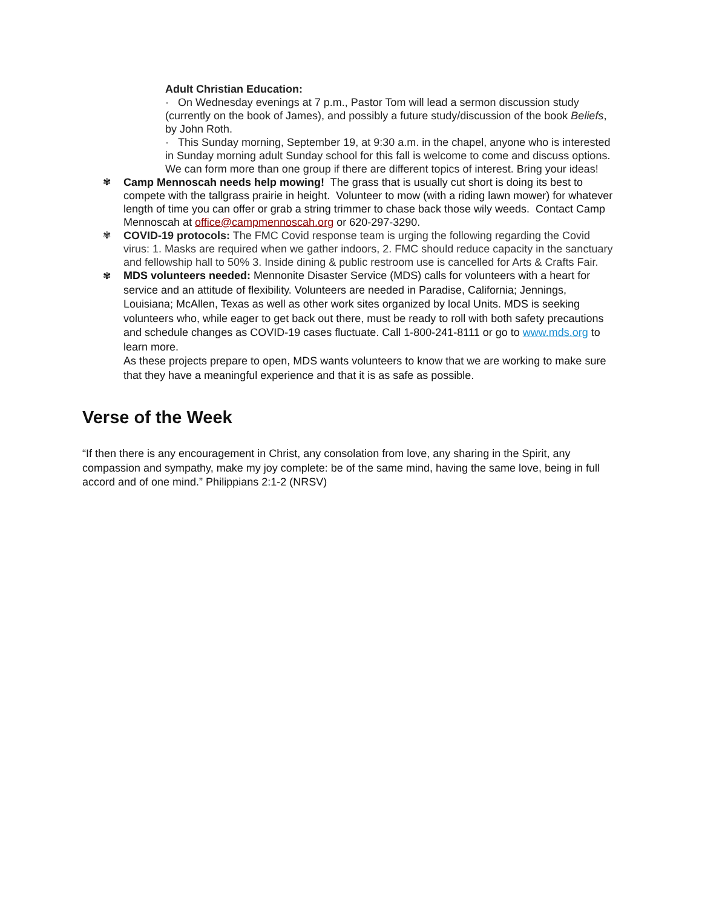Adult Christian Education:
· On Wednesday evenings at 7 p.m., Pastor Tom will lead a sermon discussion study (currently on the book of James), and possibly a future study/discussion of the book Beliefs, by John Roth.
· This Sunday morning, September 19, at 9:30 a.m. in the chapel, anyone who is interested in Sunday morning adult Sunday school for this fall is welcome to come and discuss options. We can form more than one group if there are different topics of interest. Bring your ideas!
✾ Camp Mennoscah needs help mowing! The grass that is usually cut short is doing its best to compete with the tallgrass prairie in height. Volunteer to mow (with a riding lawn mower) for whatever length of time you can offer or grab a string trimmer to chase back those wily weeds. Contact Camp Mennoscah at office@campmennoscah.org or 620-297-3290.
✾ COVID-19 protocols: The FMC Covid response team is urging the following regarding the Covid virus: 1. Masks are required when we gather indoors, 2. FMC should reduce capacity in the sanctuary and fellowship hall to 50% 3. Inside dining & public restroom use is cancelled for Arts & Crafts Fair.
✾ MDS volunteers needed: Mennonite Disaster Service (MDS) calls for volunteers with a heart for service and an attitude of flexibility. Volunteers are needed in Paradise, California; Jennings, Louisiana; McAllen, Texas as well as other work sites organized by local Units. MDS is seeking volunteers who, while eager to get back out there, must be ready to roll with both safety precautions and schedule changes as COVID-19 cases fluctuate. Call 1-800-241-8111 or go to www.mds.org to learn more.
As these projects prepare to open, MDS wants volunteers to know that we are working to make sure that they have a meaningful experience and that it is as safe as possible.
Verse of the Week
“If then there is any encouragement in Christ, any consolation from love, any sharing in the Spirit, any compassion and sympathy, make my joy complete: be of the same mind, having the same love, being in full accord and of one mind.” Philippians 2:1-2 (NRSV)